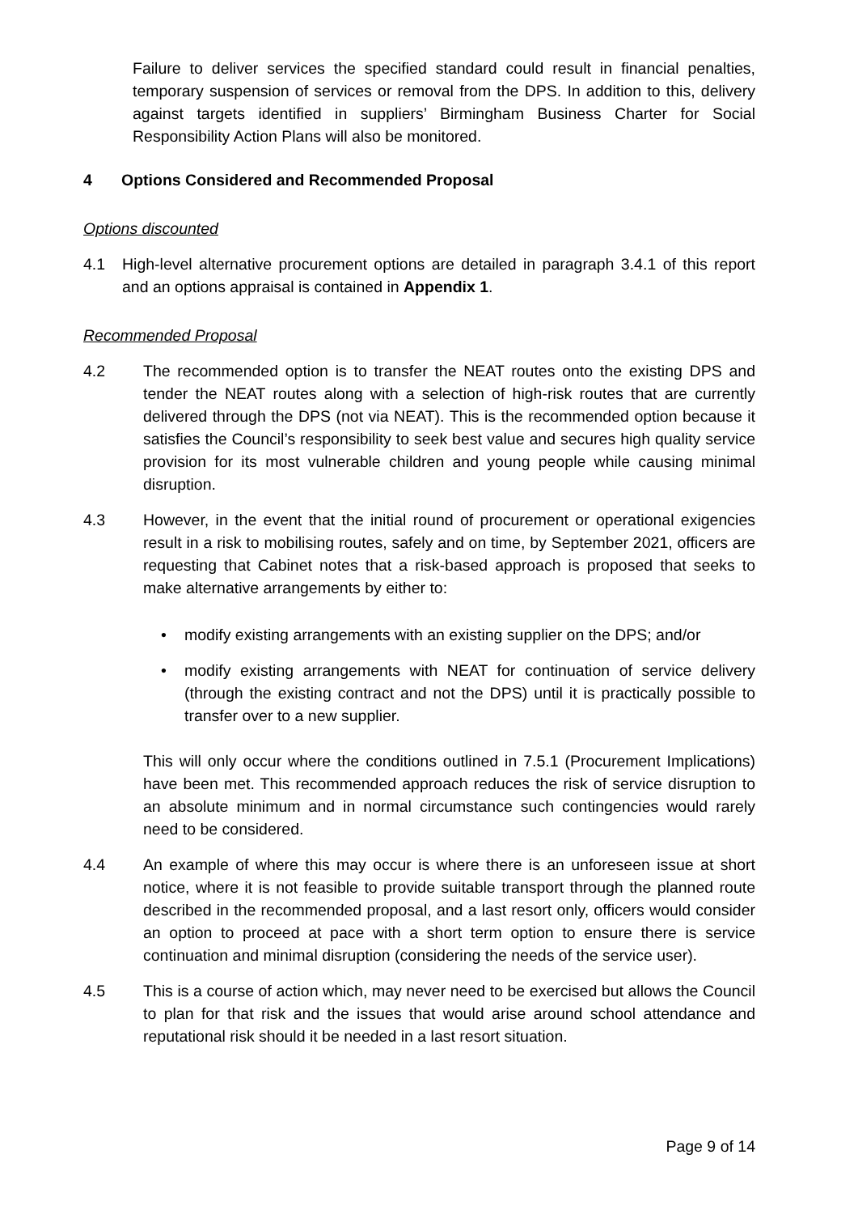Failure to deliver services the specified standard could result in financial penalties, temporary suspension of services or removal from the DPS. In addition to this, delivery against targets identified in suppliers’ Birmingham Business Charter for Social Responsibility Action Plans will also be monitored.
4 Options Considered and Recommended Proposal
Options discounted
4.1 High-level alternative procurement options are detailed in paragraph 3.4.1 of this report and an options appraisal is contained in Appendix 1.
Recommended Proposal
4.2 The recommended option is to transfer the NEAT routes onto the existing DPS and tender the NEAT routes along with a selection of high-risk routes that are currently delivered through the DPS (not via NEAT). This is the recommended option because it satisfies the Council’s responsibility to seek best value and secures high quality service provision for its most vulnerable children and young people while causing minimal disruption.
4.3 However, in the event that the initial round of procurement or operational exigencies result in a risk to mobilising routes, safely and on time, by September 2021, officers are requesting that Cabinet notes that a risk-based approach is proposed that seeks to make alternative arrangements by either to:
• modify existing arrangements with an existing supplier on the DPS; and/or
• modify existing arrangements with NEAT for continuation of service delivery (through the existing contract and not the DPS) until it is practically possible to transfer over to a new supplier.
This will only occur where the conditions outlined in 7.5.1 (Procurement Implications) have been met. This recommended approach reduces the risk of service disruption to an absolute minimum and in normal circumstance such contingencies would rarely need to be considered.
4.4 An example of where this may occur is where there is an unforeseen issue at short notice, where it is not feasible to provide suitable transport through the planned route described in the recommended proposal, and a last resort only, officers would consider an option to proceed at pace with a short term option to ensure there is service continuation and minimal disruption (considering the needs of the service user).
4.5 This is a course of action which, may never need to be exercised but allows the Council to plan for that risk and the issues that would arise around school attendance and reputational risk should it be needed in a last resort situation.
Page 9 of 14